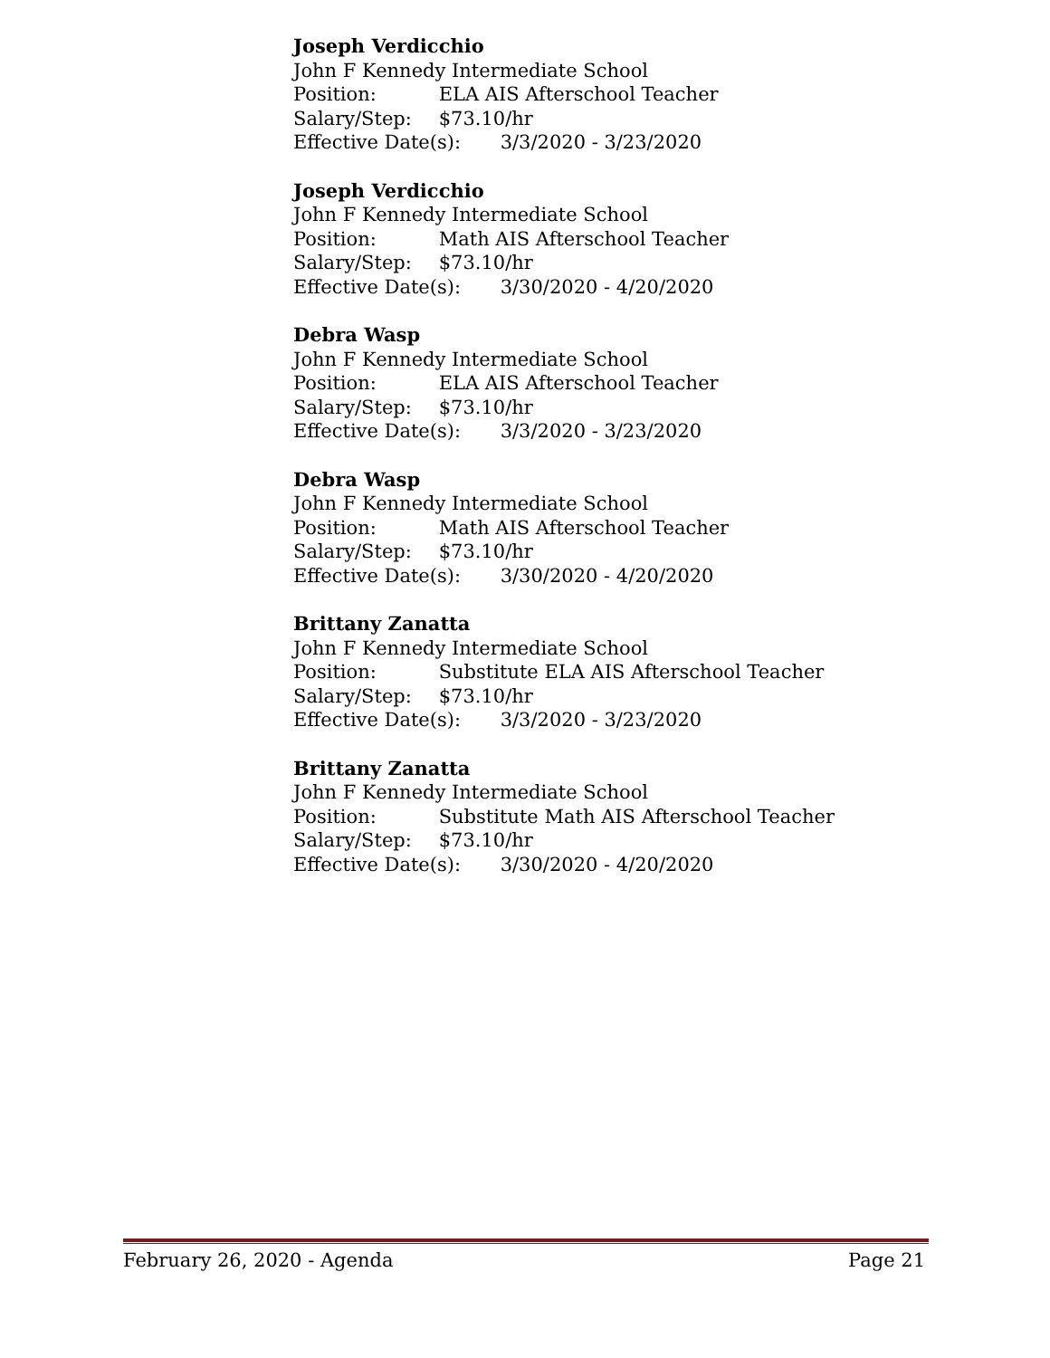Joseph Verdicchio
John F Kennedy Intermediate School
Position: ELA AIS Afterschool Teacher
Salary/Step: $73.10/hr
Effective Date(s): 3/3/2020 - 3/23/2020
Joseph Verdicchio
John F Kennedy Intermediate School
Position: Math AIS Afterschool Teacher
Salary/Step: $73.10/hr
Effective Date(s): 3/30/2020 - 4/20/2020
Debra Wasp
John F Kennedy Intermediate School
Position: ELA AIS Afterschool Teacher
Salary/Step: $73.10/hr
Effective Date(s): 3/3/2020 - 3/23/2020
Debra Wasp
John F Kennedy Intermediate School
Position: Math AIS Afterschool Teacher
Salary/Step: $73.10/hr
Effective Date(s): 3/30/2020 - 4/20/2020
Brittany Zanatta
John F Kennedy Intermediate School
Position: Substitute ELA AIS Afterschool Teacher
Salary/Step: $73.10/hr
Effective Date(s): 3/3/2020 - 3/23/2020
Brittany Zanatta
John F Kennedy Intermediate School
Position: Substitute Math AIS Afterschool Teacher
Salary/Step: $73.10/hr
Effective Date(s): 3/30/2020 - 4/20/2020
February 26, 2020 - Agenda Page 21